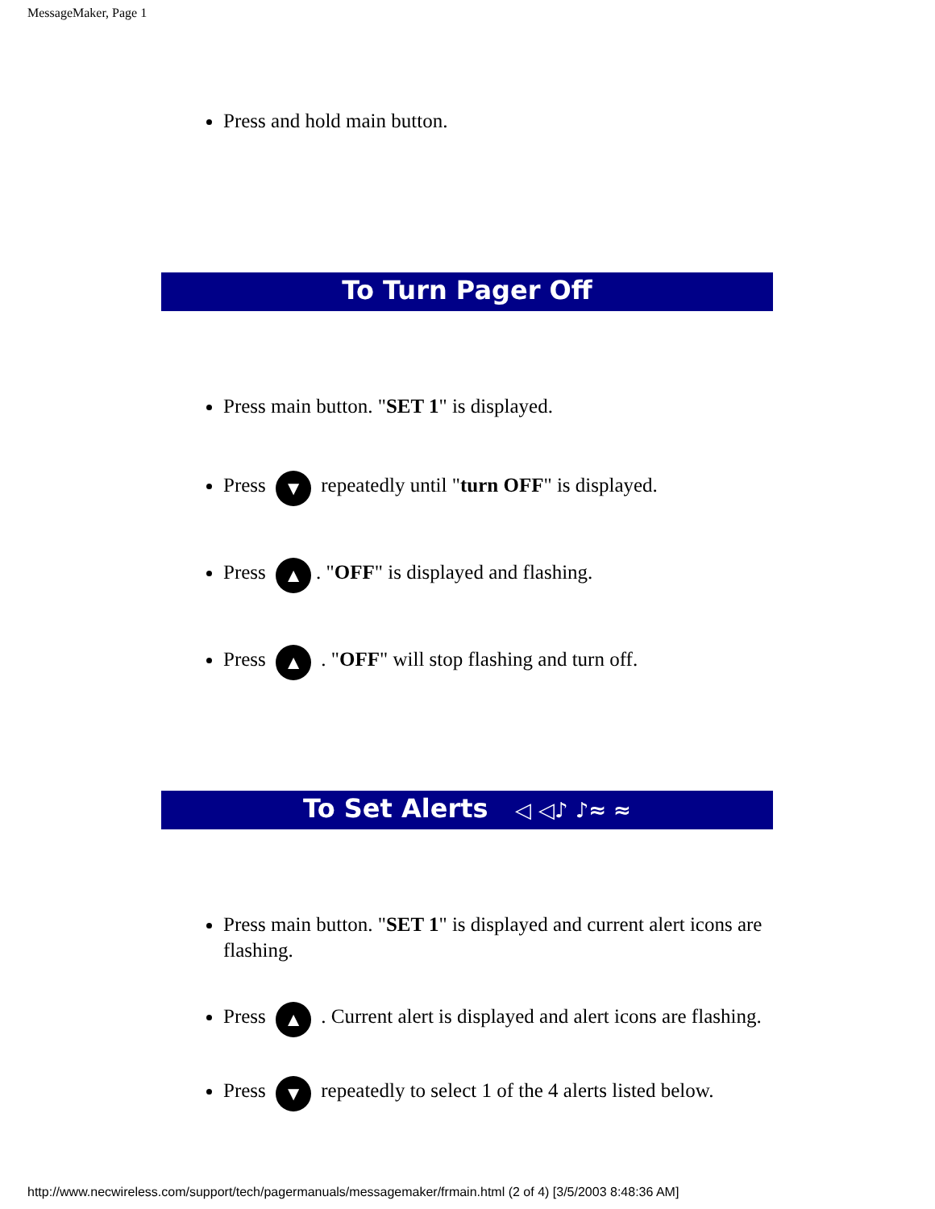MessageMaker, Page 1
Press and hold main button.
To Turn Pager Off
Press main button. "SET 1" is displayed.
Press ▼ repeatedly until "turn OFF" is displayed.
Press ▲. "OFF" is displayed and flashing.
Press ▲ . "OFF" will stop flashing and turn off.
To Set Alerts ◁ ◁♪ ♪≈ ≈
Press main button. "SET 1" is displayed and current alert icons are flashing.
Press ▲ . Current alert is displayed and alert icons are flashing.
Press ▼ repeatedly to select 1 of the 4 alerts listed below.
http://www.necwireless.com/support/tech/pagermanuals/messagemaker/frmain.html (2 of 4) [3/5/2003 8:48:36 AM]